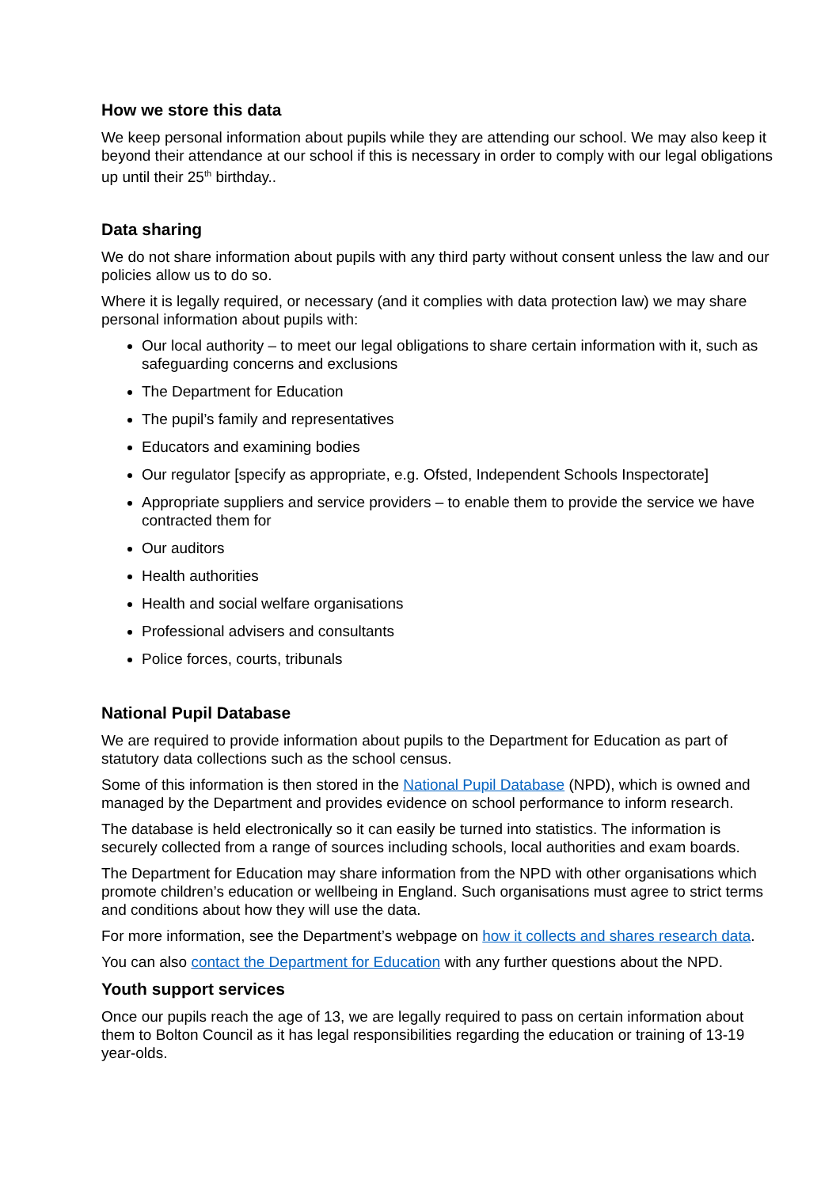How we store this data
We keep personal information about pupils while they are attending our school. We may also keep it beyond their attendance at our school if this is necessary in order to comply with our legal obligations up until their 25<sup>th</sup> birthday..
Data sharing
We do not share information about pupils with any third party without consent unless the law and our policies allow us to do so.
Where it is legally required, or necessary (and it complies with data protection law) we may share personal information about pupils with:
Our local authority – to meet our legal obligations to share certain information with it, such as safeguarding concerns and exclusions
The Department for Education
The pupil’s family and representatives
Educators and examining bodies
Our regulator [specify as appropriate, e.g. Ofsted, Independent Schools Inspectorate]
Appropriate suppliers and service providers – to enable them to provide the service we have contracted them for
Our auditors
Health authorities
Health and social welfare organisations
Professional advisers and consultants
Police forces, courts, tribunals
National Pupil Database
We are required to provide information about pupils to the Department for Education as part of statutory data collections such as the school census.
Some of this information is then stored in the National Pupil Database (NPD), which is owned and managed by the Department and provides evidence on school performance to inform research.
The database is held electronically so it can easily be turned into statistics. The information is securely collected from a range of sources including schools, local authorities and exam boards.
The Department for Education may share information from the NPD with other organisations which promote children’s education or wellbeing in England. Such organisations must agree to strict terms and conditions about how they will use the data.
For more information, see the Department’s webpage on how it collects and shares research data.
You can also contact the Department for Education with any further questions about the NPD.
Youth support services
Once our pupils reach the age of 13, we are legally required to pass on certain information about them to Bolton Council as it has legal responsibilities regarding the education or training of 13-19 year-olds.